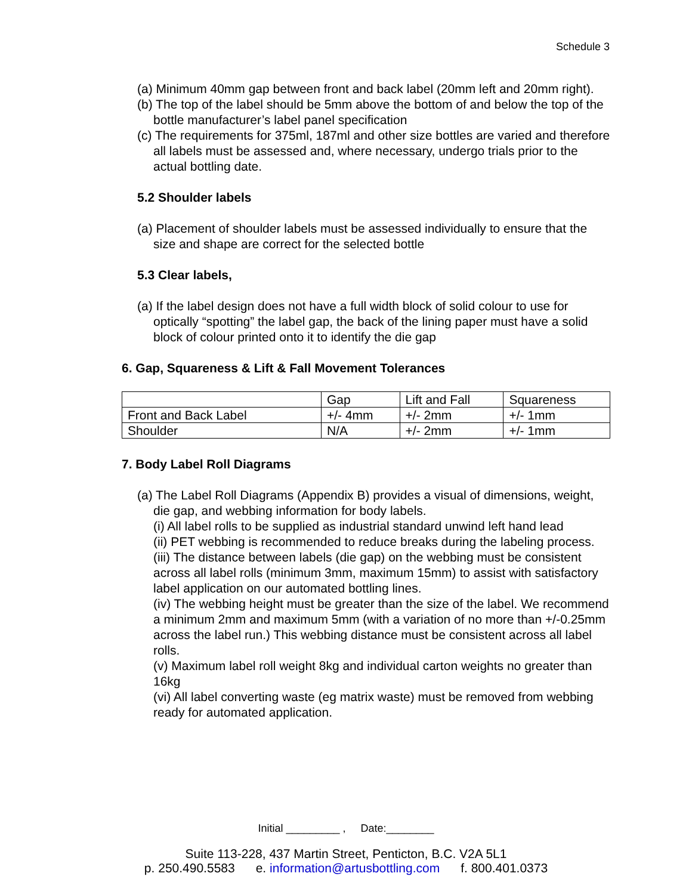Schedule 3
(a) Minimum 40mm gap between front and back label (20mm left and 20mm right).
(b) The top of the label should be 5mm above the bottom of and below the top of the bottle manufacturer’s label panel specification
(c) The requirements for 375ml, 187ml and other size bottles are varied and therefore all labels must be assessed and, where necessary, undergo trials prior to the actual bottling date.
5.2 Shoulder labels
(a) Placement of shoulder labels must be assessed individually to ensure that the size and shape are correct for the selected bottle
5.3 Clear labels,
(a) If the label design does not have a full width block of solid colour to use for optically “spotting” the label gap, the back of the lining paper must have a solid block of colour printed onto it to identify the die gap
6. Gap, Squareness & Lift & Fall Movement Tolerances
| | Gap | Lift and Fall | Squareness |
| Front and Back Label | +/- 4mm | +/- 2mm | +/- 1mm |
| Shoulder | N/A | +/- 2mm | +/- 1mm |
7. Body Label Roll Diagrams
(a) The Label Roll Diagrams (Appendix B) provides a visual of dimensions, weight, die gap, and webbing information for body labels.
(i) All label rolls to be supplied as industrial standard unwind left hand lead
(ii) PET webbing is recommended to reduce breaks during the labeling process.
(iii) The distance between labels (die gap) on the webbing must be consistent across all label rolls (minimum 3mm, maximum 15mm) to assist with satisfactory label application on our automated bottling lines.
(iv) The webbing height must be greater than the size of the label. We recommend a minimum 2mm and maximum 5mm (with a variation of no more than +/-0.25mm across the label run.) This webbing distance must be consistent across all label rolls.
(v) Maximum label roll weight 8kg and individual carton weights no greater than 16kg
(vi) All label converting waste (eg matrix waste) must be removed from webbing ready for automated application.
Initial _________ , Date:________
Suite 113-228, 437 Martin Street, Penticton, B.C. V2A 5L1
p. 250.490.5583 e. information@artusbottling.com f. 800.401.0373